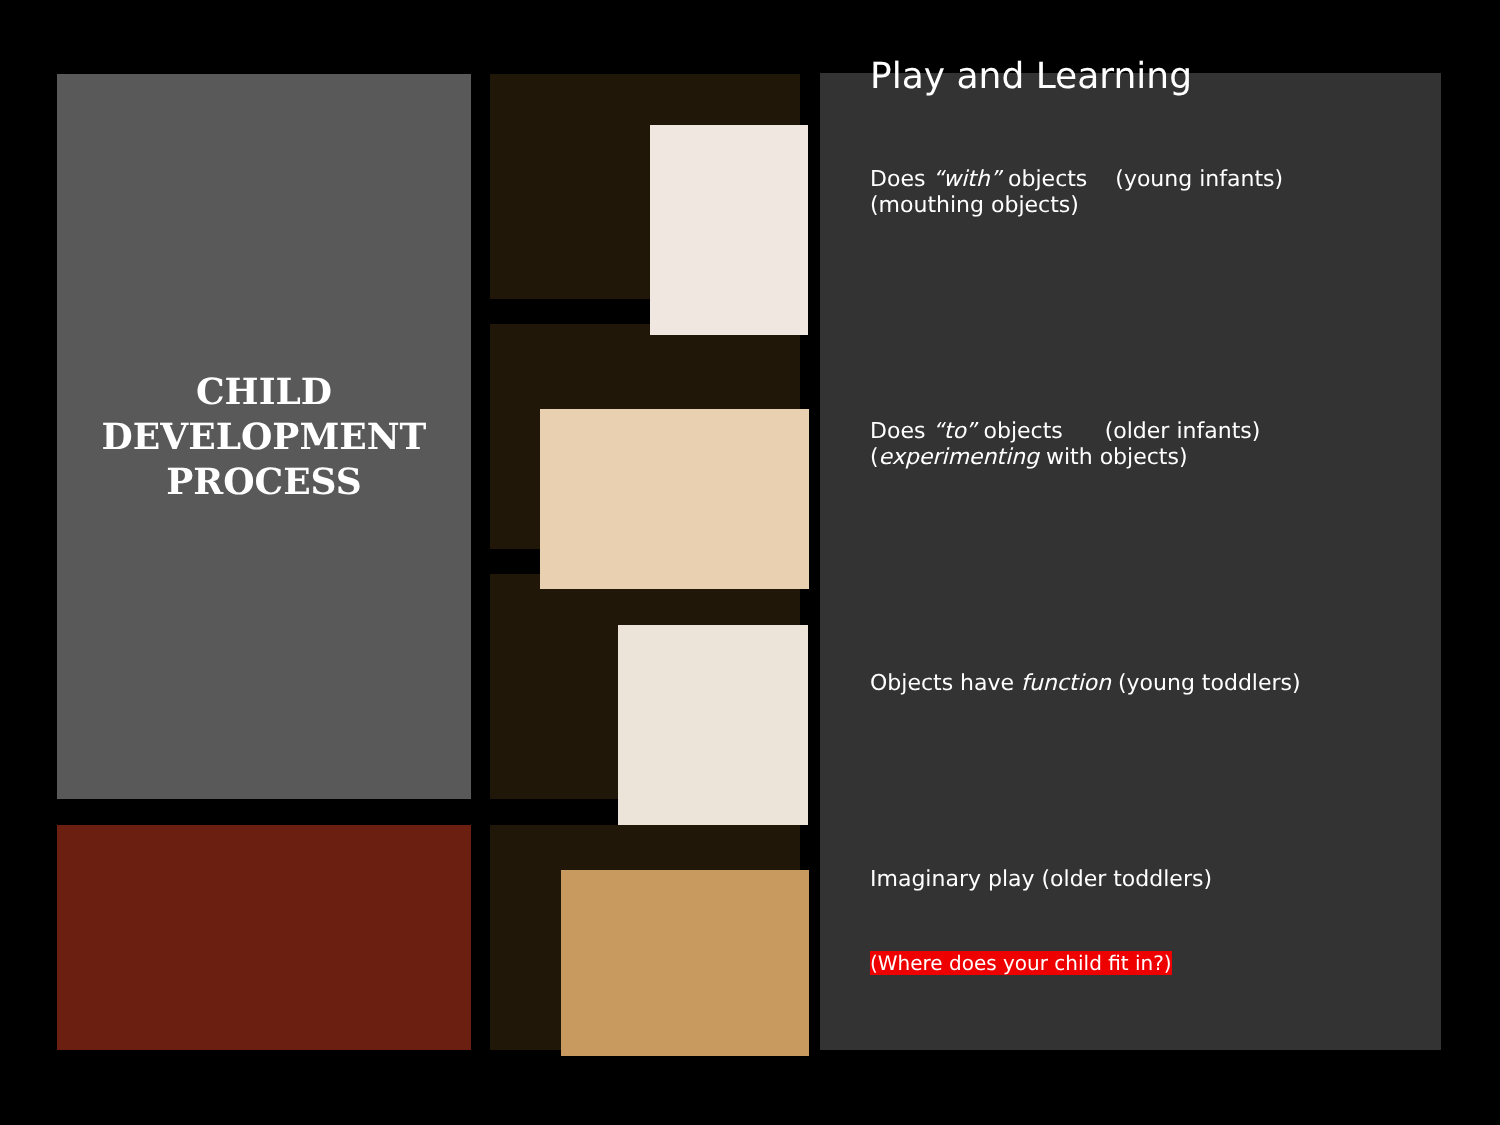CHILD
DEVELOPMENT
PROCESS
Play and Learning
Does “with” objects (young infants)
(mouthing objects)
Does “to” objects (older infants)
(experimenting with objects)
Objects have function (young toddlers)
Imaginary play (older toddlers)
(Where does your child fit in?)